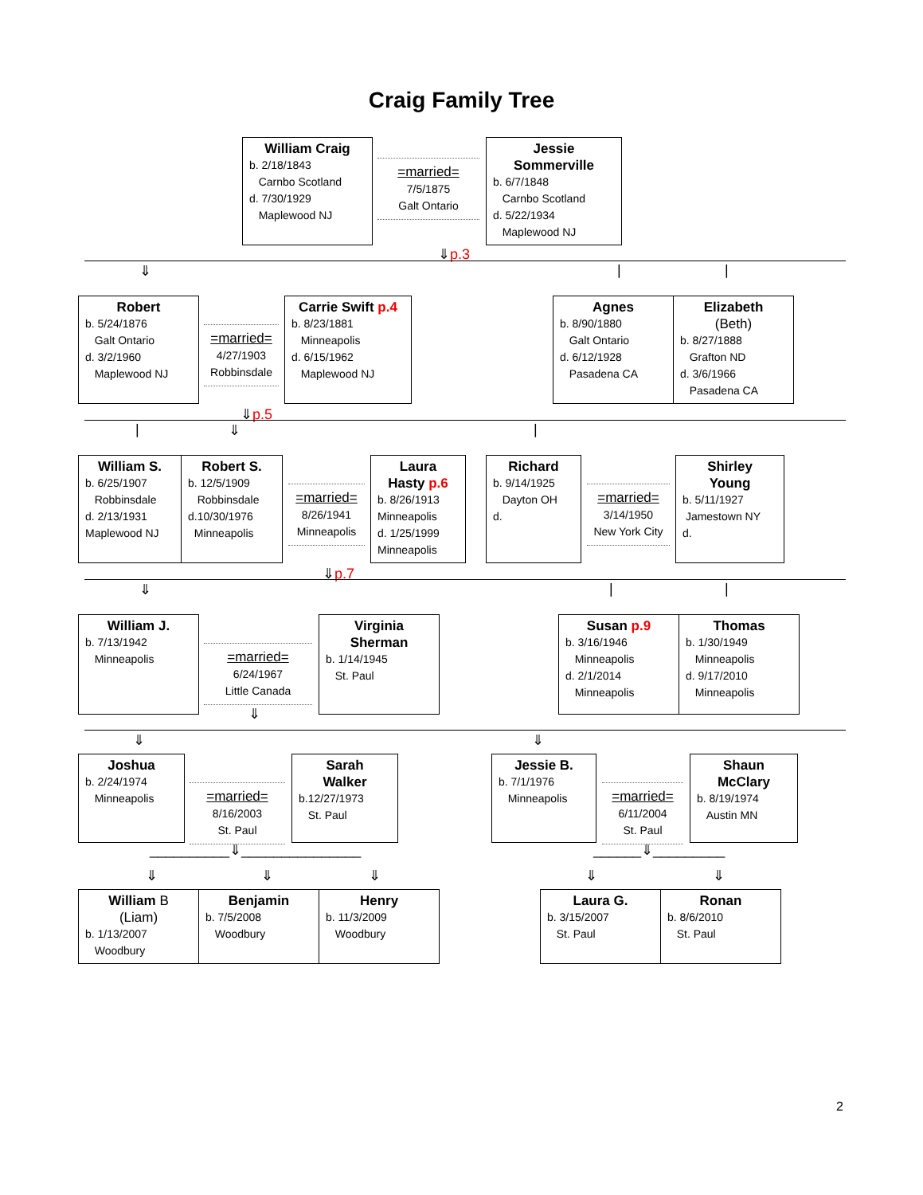Craig Family Tree
William Craig
b. 2/18/1843
Carnbo Scotland
d. 7/30/1929
Maplewood NJ
=married=
7/5/1875
Galt Ontario
Jessie
Sommerville
b. 6/7/1848
Carnbo Scotland
d. 5/22/1934
Maplewood NJ
⇓p.3
⇓ | |
Robert
b. 5/24/1876
Galt Ontario
d. 3/2/1960
Maplewood NJ
=married=
4/27/1903
Robbinsdale
Carrie Swift p.4
b. 8/23/1881
Minneapolis
d. 6/15/1962
Maplewood NJ
Agnes
b. 8/90/1880
Galt Ontario
d. 6/12/1928
Pasadena CA
Elizabeth
(Beth)
b. 8/27/1888
Grafton ND
d. 3/6/1966
Pasadena CA
⇓p.5
| ⇓ |
William S.
b. 6/25/1907
Robbinsdale
d. 2/13/1931
Maplewood NJ
Robert S.
b. 12/5/1909
Robbinsdale
d.10/30/1976
Minneapolis
=married=
8/26/1941
Minneapolis
Laura
Hasty p.6
b. 8/26/1913
Minneapolis
d. 1/25/1999
Minneapolis
Richard
b. 9/14/1925
Dayton OH
d.
=married=
3/14/1950
New York City
Shirley
Young
b. 5/11/1927
Jamestown NY
d.
⇓p.7
⇓ | |
William J.
b. 7/13/1942
Minneapolis
=married=
6/24/1967
Little Canada
Virginia
Sherman
b. 1/14/1945
St. Paul
Susan p.9
b. 3/16/1946
Minneapolis
d. 2/1/2014
Minneapolis
Thomas
b. 1/30/1949
Minneapolis
d. 9/17/2010
Minneapolis
⇓
⇓ ⇓
Joshua
b. 2/24/1974
Minneapolis
=married=
8/16/2003
St. Paul
Sarah
Walker
b.12/27/1973
St. Paul
Jessie B.
b. 7/1/1976
Minneapolis
=married=
6/11/2004
St. Paul
Shaun
McClary
b. 8/19/1974
Austin MN
__________⇓_______________ ______⇓_________
⇓ ⇓ ⇓ ⇓ ⇓
William B
(Liam)
b. 1/13/2007
Woodbury
Benjamin
b. 7/5/2008
Woodbury
Henry
b. 11/3/2009
Woodbury
Laura G.
b. 3/15/2007
St. Paul
Ronan
b. 8/6/2010
St. Paul
2